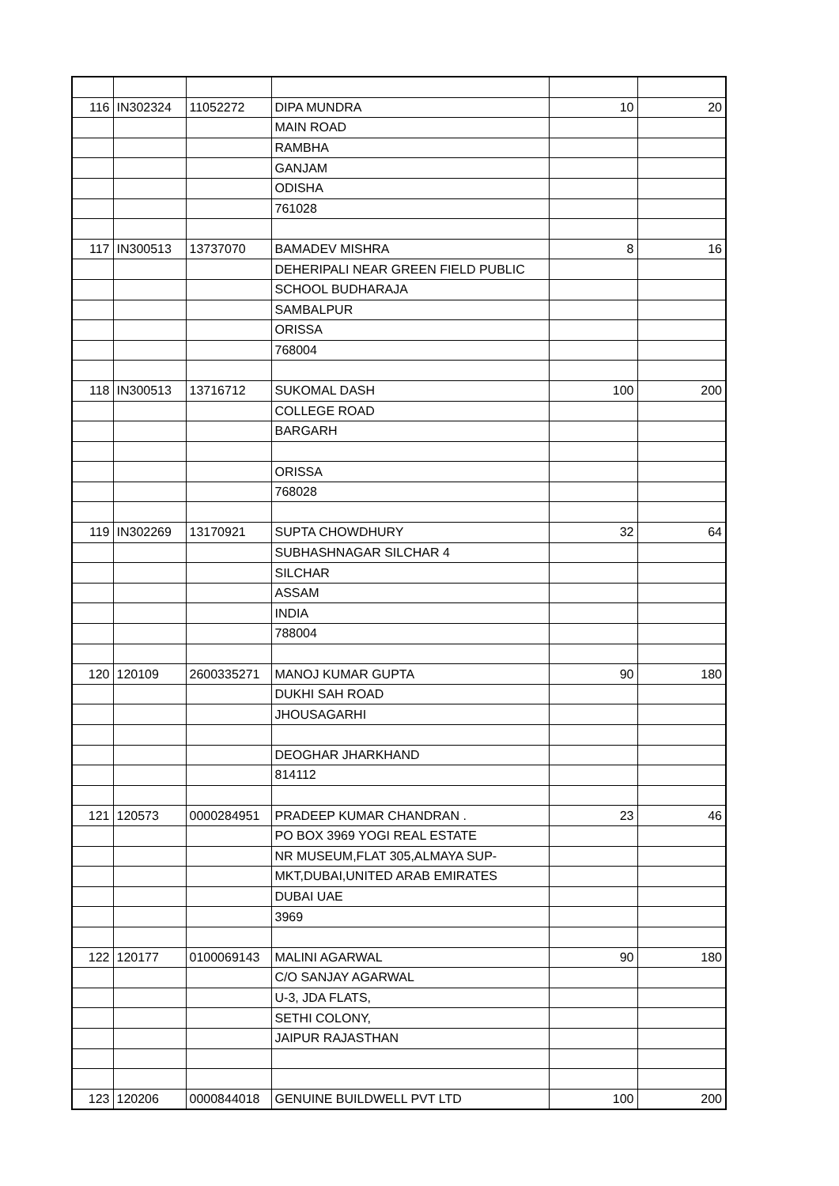| 116 | IN302324 | 11052272 | DIPA MUNDRA | 10 | 20 |
| | | | MAIN ROAD | | |
| | | | RAMBHA | | |
| | | | GANJAM | | |
| | | | ODISHA | | |
| | | | 761028 | | |
| 117 | IN300513 | 13737070 | BAMADEV MISHRA | 8 | 16 |
| | | | DEHERIPALI NEAR GREEN FIELD PUBLIC | | |
| | | | SCHOOL BUDHARAJA | | |
| | | | SAMBALPUR | | |
| | | | ORISSA | | |
| | | | 768004 | | |
| 118 | IN300513 | 13716712 | SUKOMAL DASH | 100 | 200 |
| | | | COLLEGE ROAD | | |
| | | | BARGARH | | |
| | | | ORISSA | | |
| | | | 768028 | | |
| 119 | IN302269 | 13170921 | SUPTA CHOWDHURY | 32 | 64 |
| | | | SUBHASHNAGAR SILCHAR 4 | | |
| | | | SILCHAR | | |
| | | | ASSAM | | |
| | | | INDIA | | |
| | | | 788004 | | |
| 120 | 120109 | 2600335271 | MANOJ KUMAR GUPTA | 90 | 180 |
| | | | DUKHI SAH ROAD | | |
| | | | JHOUSAGARHI | | |
| | | | DEOGHAR JHARKHAND | | |
| | | | 814112 | | |
| 121 | 120573 | 0000284951 | PRADEEP KUMAR CHANDRAN . | 23 | 46 |
| | | | PO BOX 3969 YOGI REAL ESTATE | | |
| | | | NR MUSEUM,FLAT 305,ALMAYA SUP- | | |
| | | | MKT,DUBAI,UNITED ARAB EMIRATES | | |
| | | | DUBAI UAE | | |
| | | | 3969 | | |
| 122 | 120177 | 0100069143 | MALINI AGARWAL | 90 | 180 |
| | | | C/O SANJAY AGARWAL | | |
| | | | U-3, JDA FLATS, | | |
| | | | SETHI COLONY, | | |
| | | | JAIPUR RAJASTHAN | | |
| 123 | 120206 | 0000844018 | GENUINE BUILDWELL PVT LTD | 100 | 200 |